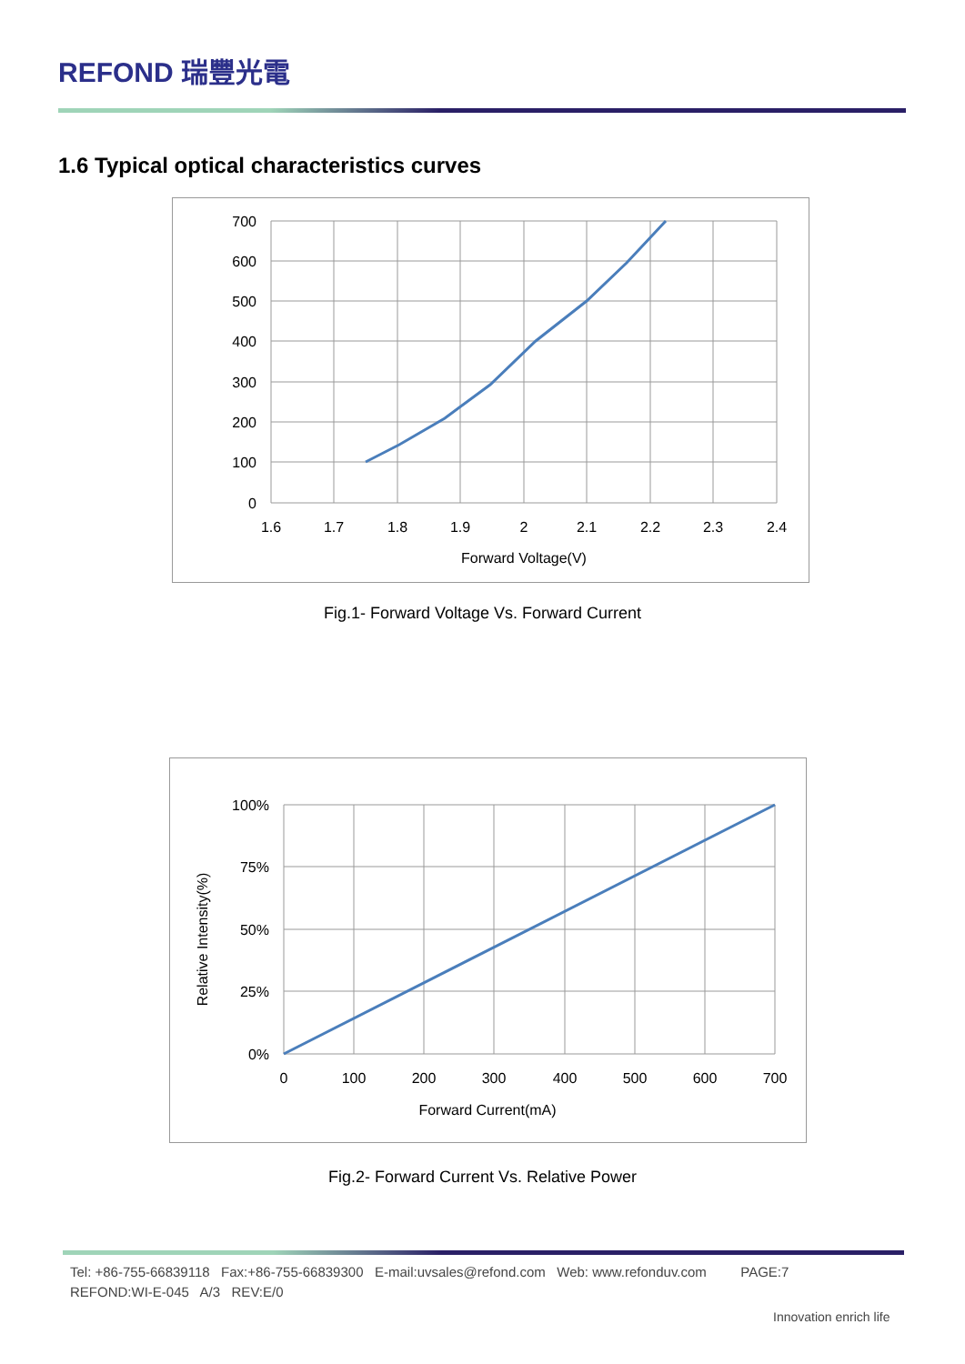REFOND 瑞豐光電
1.6 Typical optical characteristics curves
700
600
500
400
300
200
100
0
1.6
1.7
1.8
1.9
2
2.1
2.2
2.3
2.4
Forward Voltage(V)
Fig.1- Forward Voltage Vs. Forward Current
100%
75%
50%
25%
0%
0
100
200
300
400
500
600
700
Forward Current(mA)
Relative Intensity(%)
Fig.2- Forward Current Vs. Relative Power
Tel: +86-755-66839118 Fax:+86-755-66839300 E-mail:uvsales@refond.com Web: www.refonduv.com PAGE:7
REFOND:WI-E-045 A/3 REV:E/0
Innovation enrich life